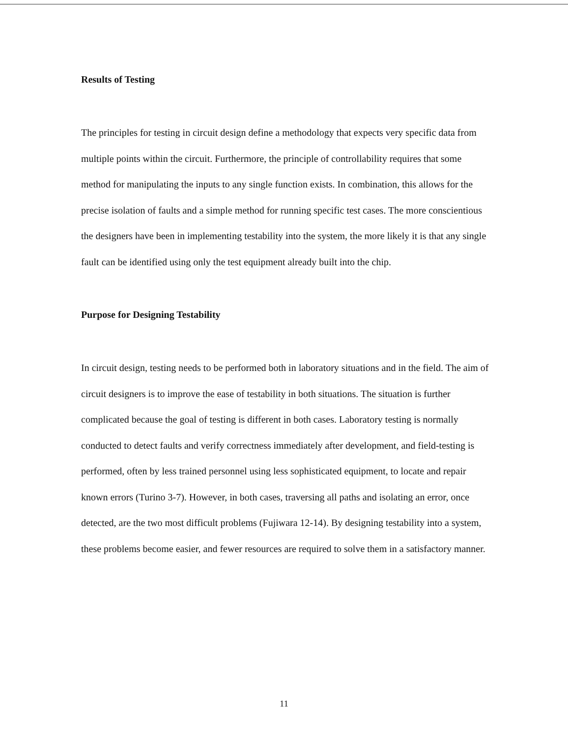Results of Testing
The principles for testing in circuit design define a methodology that expects very specific data from multiple points within the circuit. Furthermore, the principle of controllability requires that some method for manipulating the inputs to any single function exists. In combination, this allows for the precise isolation of faults and a simple method for running specific test cases. The more conscientious the designers have been in implementing testability into the system, the more likely it is that any single fault can be identified using only the test equipment already built into the chip.
Purpose for Designing Testability
In circuit design, testing needs to be performed both in laboratory situations and in the field. The aim of circuit designers is to improve the ease of testability in both situations. The situation is further complicated because the goal of testing is different in both cases. Laboratory testing is normally conducted to detect faults and verify correctness immediately after development, and field-testing is performed, often by less trained personnel using less sophisticated equipment, to locate and repair known errors (Turino 3-7). However, in both cases, traversing all paths and isolating an error, once detected, are the two most difficult problems (Fujiwara 12-14). By designing testability into a system, these problems become easier, and fewer resources are required to solve them in a satisfactory manner.
11